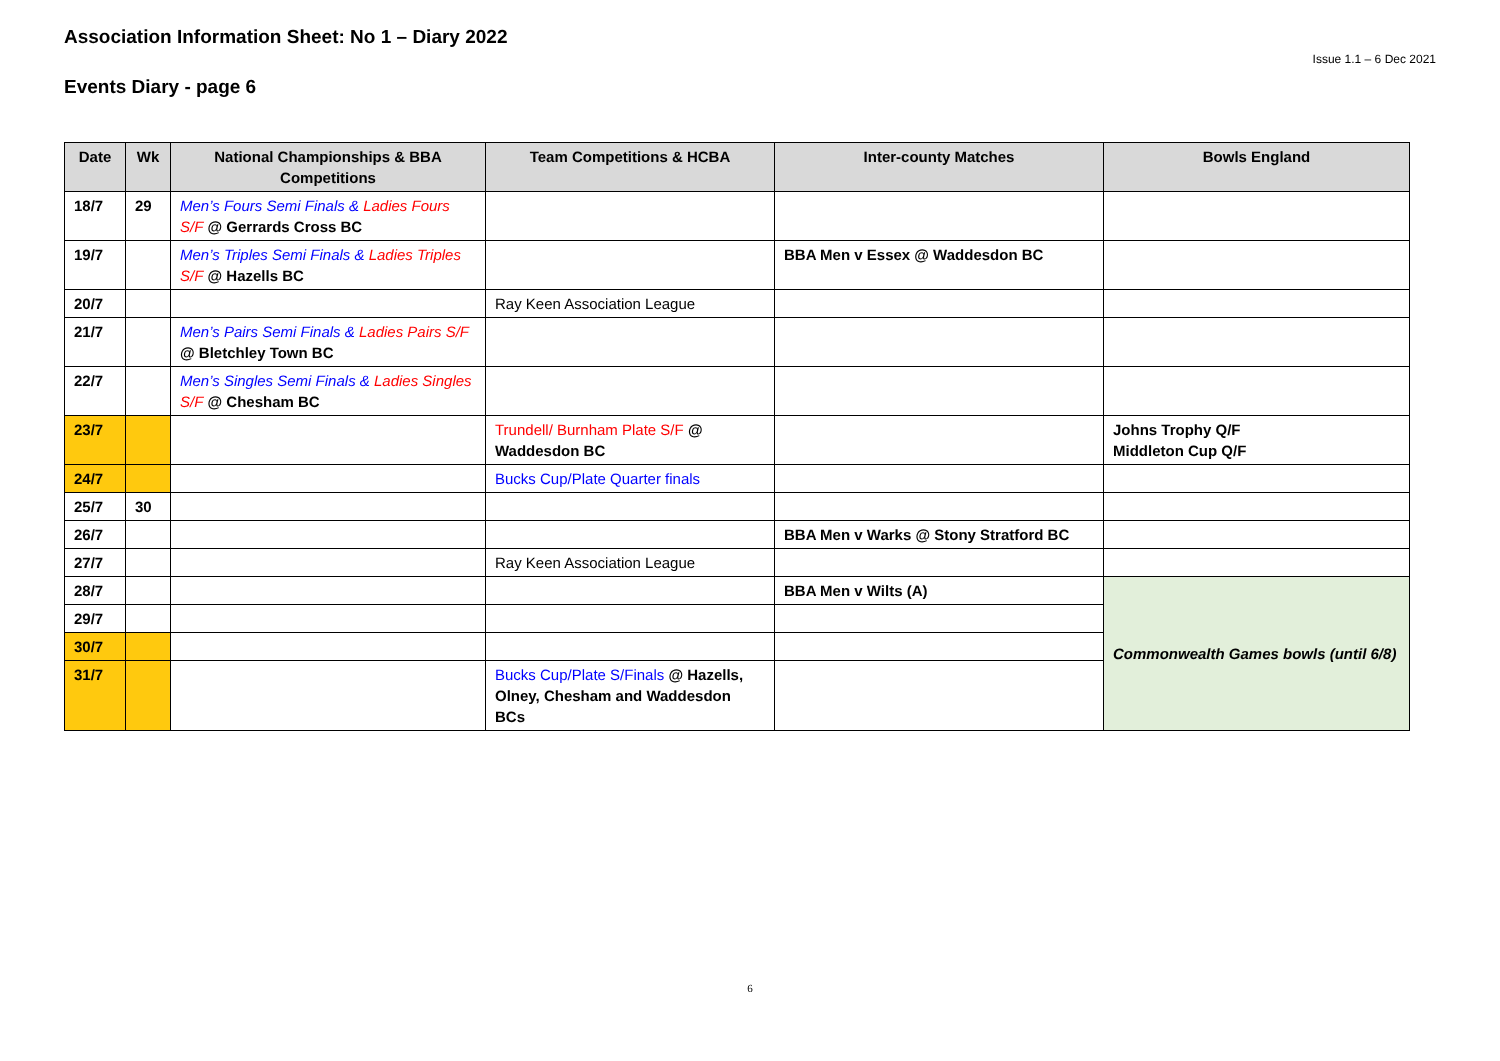Association Information Sheet: No 1 – Diary 2022
Issue 1.1 – 6 Dec 2021
Events Diary - page 6
| Date | Wk | National Championships & BBA Competitions | Team Competitions & HCBA | Inter-county Matches | Bowls England |
| --- | --- | --- | --- | --- | --- |
| 18/7 | 29 | Men’s Fours Semi Finals & Ladies Fours S/F @ Gerrards Cross BC | | | |
| 19/7 | | Men’s Triples Semi Finals & Ladies Triples S/F @ Hazells BC | | BBA Men v Essex @ Waddesdon BC | |
| 20/7 | | | Ray Keen Association League | | |
| 21/7 | | Men’s Pairs Semi Finals & Ladies Pairs S/F @ Bletchley Town BC | | | |
| 22/7 | | Men’s Singles Semi Finals & Ladies Singles S/F @ Chesham BC | | | |
| 23/7 | | | Trundell/ Burnham Plate S/F @ Waddesdon BC | | Johns Trophy Q/F Middleton Cup Q/F |
| 24/7 | | | Bucks Cup/Plate Quarter finals | | |
| 25/7 | 30 | | | | |
| 26/7 | | | | BBA Men v Warks @ Stony Stratford BC | |
| 27/7 | | | Ray Keen Association League | | |
| 28/7 | | | | BBA Men v Wilts (A) | Commonwealth Games bowls (until 6/8) |
| 29/7 | | | | | |
| 30/7 | | | | | |
| 31/7 | | | Bucks Cup/Plate S/Finals @ Hazells, Olney, Chesham and Waddesdon BCs | | |
6